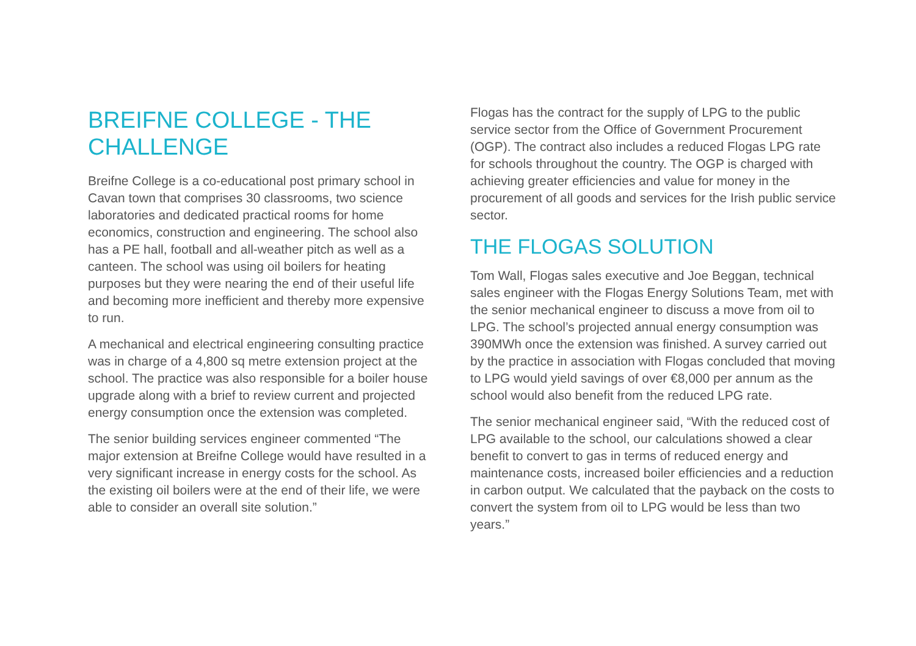BREIFNE COLLEGE - THE CHALLENGE
Breifne College is a co-educational post primary school in Cavan town that comprises 30 classrooms, two science laboratories and dedicated practical rooms for home economics, construction and engineering. The school also has a PE hall, football and all-weather pitch as well as a canteen. The school was using oil boilers for heating purposes but they were nearing the end of their useful life and becoming more inefficient and thereby more expensive to run.
A mechanical and electrical engineering consulting practice was in charge of a 4,800 sq metre extension project at the school. The practice was also responsible for a boiler house upgrade along with a brief to review current and projected energy consumption once the extension was completed.
The senior building services engineer commented “The major extension at Breifne College would have resulted in a very significant increase in energy costs for the school. As the existing oil boilers were at the end of their life, we were able to consider an overall site solution.”
Flogas has the contract for the supply of LPG to the public service sector from the Office of Government Procurement (OGP). The contract also includes a reduced Flogas LPG rate for schools throughout the country. The OGP is charged with achieving greater efficiencies and value for money in the procurement of all goods and services for the Irish public service sector.
THE FLOGAS SOLUTION
Tom Wall, Flogas sales executive and Joe Beggan, technical sales engineer with the Flogas Energy Solutions Team, met with the senior mechanical engineer to discuss a move from oil to LPG. The school’s projected annual energy consumption was 390MWh once the extension was finished. A survey carried out by the practice in association with Flogas concluded that moving to LPG would yield savings of over €8,000 per annum as the school would also benefit from the reduced LPG rate.
The senior mechanical engineer said, “With the reduced cost of LPG available to the school, our calculations showed a clear benefit to convert to gas in terms of reduced energy and maintenance costs, increased boiler efficiencies and a reduction in carbon output. We calculated that the payback on the costs to convert the system from oil to LPG would be less than two years.”